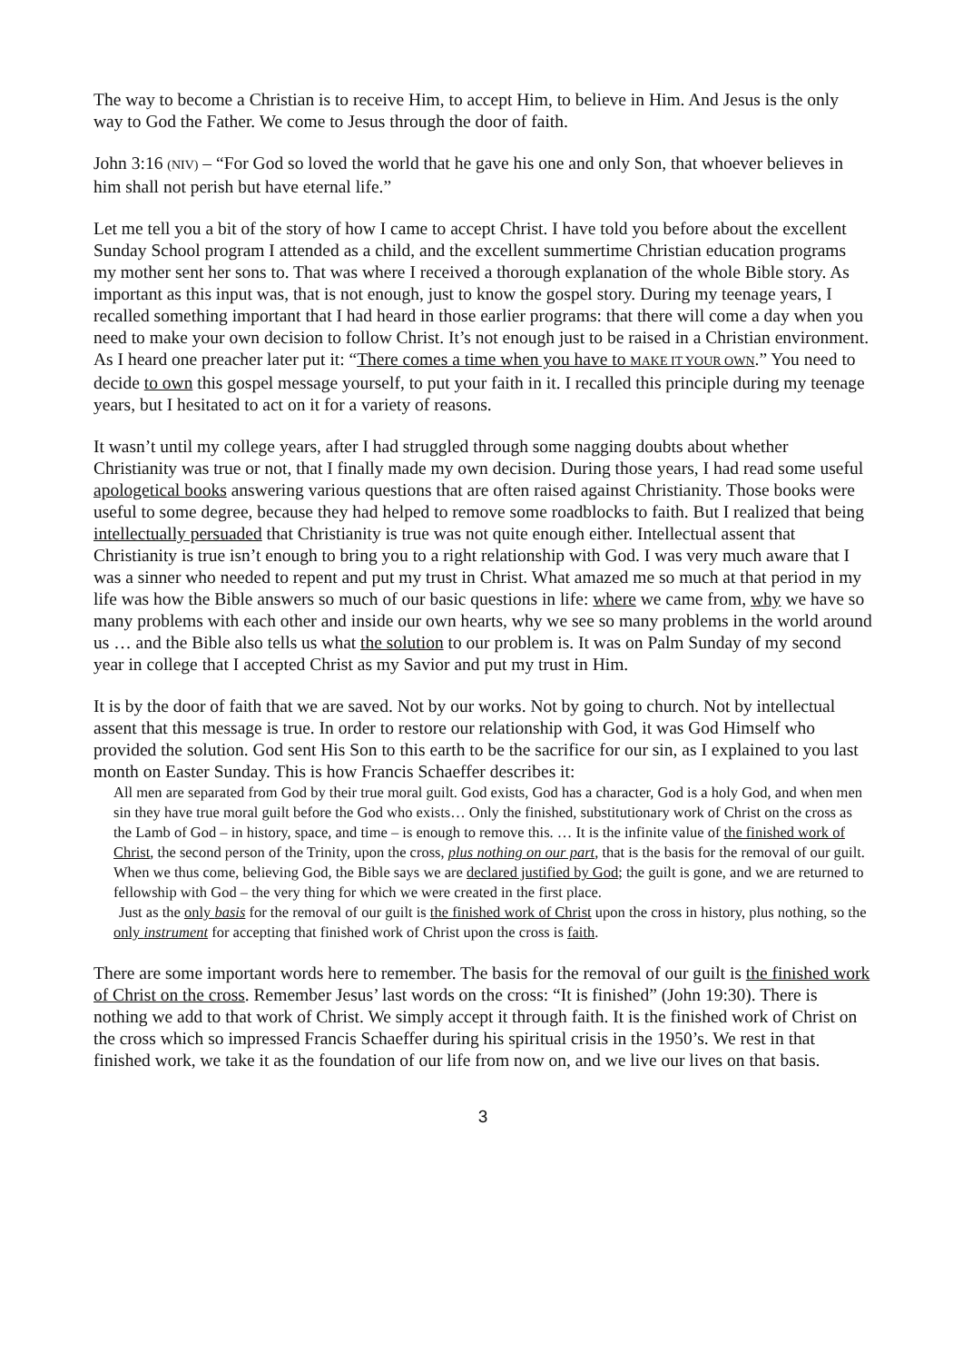The way to become a Christian is to receive Him, to accept Him, to believe in Him. And Jesus is the only way to God the Father. We come to Jesus through the door of faith.
John 3:16 (NIV) – “For God so loved the world that he gave his one and only Son, that whoever believes in him shall not perish but have eternal life.”
Let me tell you a bit of the story of how I came to accept Christ. I have told you before about the excellent Sunday School program I attended as a child, and the excellent summertime Christian education programs my mother sent her sons to. That was where I received a thorough explanation of the whole Bible story. As important as this input was, that is not enough, just to know the gospel story. During my teenage years, I recalled something important that I had heard in those earlier programs: that there will come a day when you need to make your own decision to follow Christ. It’s not enough just to be raised in a Christian environment. As I heard one preacher later put it: “There comes a time when you have to MAKE IT YOUR OWN.” You need to decide to own this gospel message yourself, to put your faith in it. I recalled this principle during my teenage years, but I hesitated to act on it for a variety of reasons.
It wasn’t until my college years, after I had struggled through some nagging doubts about whether Christianity was true or not, that I finally made my own decision. During those years, I had read some useful apologetical books answering various questions that are often raised against Christianity. Those books were useful to some degree, because they had helped to remove some roadblocks to faith. But I realized that being intellectually persuaded that Christianity is true was not quite enough either. Intellectual assent that Christianity is true isn’t enough to bring you to a right relationship with God. I was very much aware that I was a sinner who needed to repent and put my trust in Christ. What amazed me so much at that period in my life was how the Bible answers so much of our basic questions in life: where we came from, why we have so many problems with each other and inside our own hearts, why we see so many problems in the world around us … and the Bible also tells us what the solution to our problem is. It was on Palm Sunday of my second year in college that I accepted Christ as my Savior and put my trust in Him.
It is by the door of faith that we are saved. Not by our works. Not by going to church. Not by intellectual assent that this message is true. In order to restore our relationship with God, it was God Himself who provided the solution. God sent His Son to this earth to be the sacrifice for our sin, as I explained to you last month on Easter Sunday. This is how Francis Schaeffer describes it:
All men are separated from God by their true moral guilt. God exists, God has a character, God is a holy God, and when men sin they have true moral guilt before the God who exists… Only the finished, substitutionary work of Christ on the cross as the Lamb of God – in history, space, and time – is enough to remove this. … It is the infinite value of the finished work of Christ, the second person of the Trinity, upon the cross, plus nothing on our part, that is the basis for the removal of our guilt. When we thus come, believing God, the Bible says we are declared justified by God; the guilt is gone, and we are returned to fellowship with God – the very thing for which we were created in the first place.
Just as the only basis for the removal of our guilt is the finished work of Christ upon the cross in history, plus nothing, so the only instrument for accepting that finished work of Christ upon the cross is faith.
There are some important words here to remember. The basis for the removal of our guilt is the finished work of Christ on the cross. Remember Jesus’ last words on the cross: “It is finished” (John 19:30). There is nothing we add to that work of Christ. We simply accept it through faith. It is the finished work of Christ on the cross which so impressed Francis Schaeffer during his spiritual crisis in the 1950’s. We rest in that finished work, we take it as the foundation of our life from now on, and we live our lives on that basis.
3